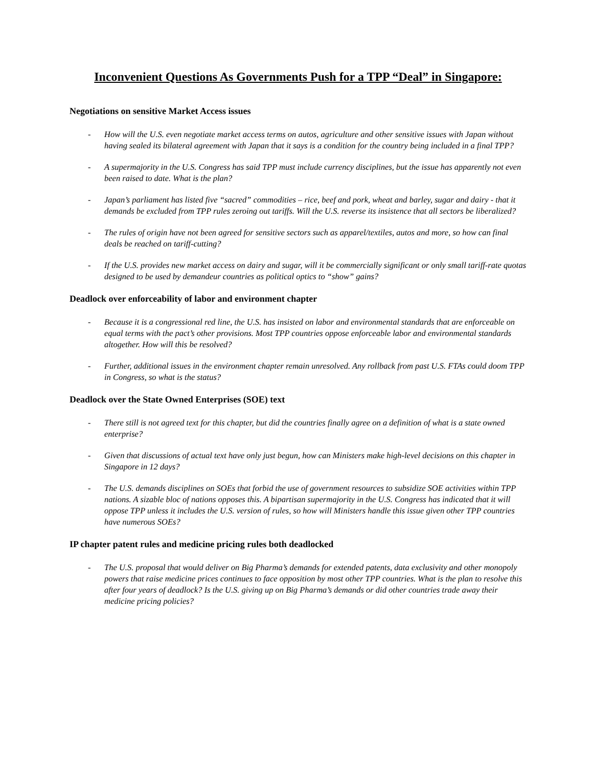Inconvenient Questions As Governments Push for a TPP “Deal” in Singapore:
Negotiations on sensitive Market Access issues
- How will the U.S. even negotiate market access terms on autos, agriculture and other sensitive issues with Japan without having sealed its bilateral agreement with Japan that it says is a condition for the country being included in a final TPP?
- A supermajority in the U.S. Congress has said TPP must include currency disciplines, but the issue has apparently not even been raised to date. What is the plan?
- Japan’s parliament has listed five “sacred” commodities – rice, beef and pork, wheat and barley, sugar and dairy - that it demands be excluded from TPP rules zeroing out tariffs. Will the U.S. reverse its insistence that all sectors be liberalized?
- The rules of origin have not been agreed for sensitive sectors such as apparel/textiles, autos and more, so how can final deals be reached on tariff-cutting?
- If the U.S. provides new market access on dairy and sugar, will it be commercially significant or only small tariff-rate quotas designed to be used by demandeur countries as political optics to “show” gains?
Deadlock over enforceability of labor and environment chapter
- Because it is a congressional red line, the U.S. has insisted on labor and environmental standards that are enforceable on equal terms with the pact’s other provisions. Most TPP countries oppose enforceable labor and environmental standards altogether. How will this be resolved?
- Further, additional issues in the environment chapter remain unresolved. Any rollback from past U.S. FTAs could doom TPP in Congress, so what is the status?
Deadlock over the State Owned Enterprises (SOE) text
- There still is not agreed text for this chapter, but did the countries finally agree on a definition of what is a state owned enterprise?
- Given that discussions of actual text have only just begun, how can Ministers make high-level decisions on this chapter in Singapore in 12 days?
- The U.S. demands disciplines on SOEs that forbid the use of government resources to subsidize SOE activities within TPP nations. A sizable bloc of nations opposes this. A bipartisan supermajority in the U.S. Congress has indicated that it will oppose TPP unless it includes the U.S. version of rules, so how will Ministers handle this issue given other TPP countries have numerous SOEs?
IP chapter patent rules and medicine pricing rules both deadlocked
- The U.S. proposal that would deliver on Big Pharma’s demands for extended patents, data exclusivity and other monopoly powers that raise medicine prices continues to face opposition by most other TPP countries. What is the plan to resolve this after four years of deadlock? Is the U.S. giving up on Big Pharma’s demands or did other countries trade away their medicine pricing policies?